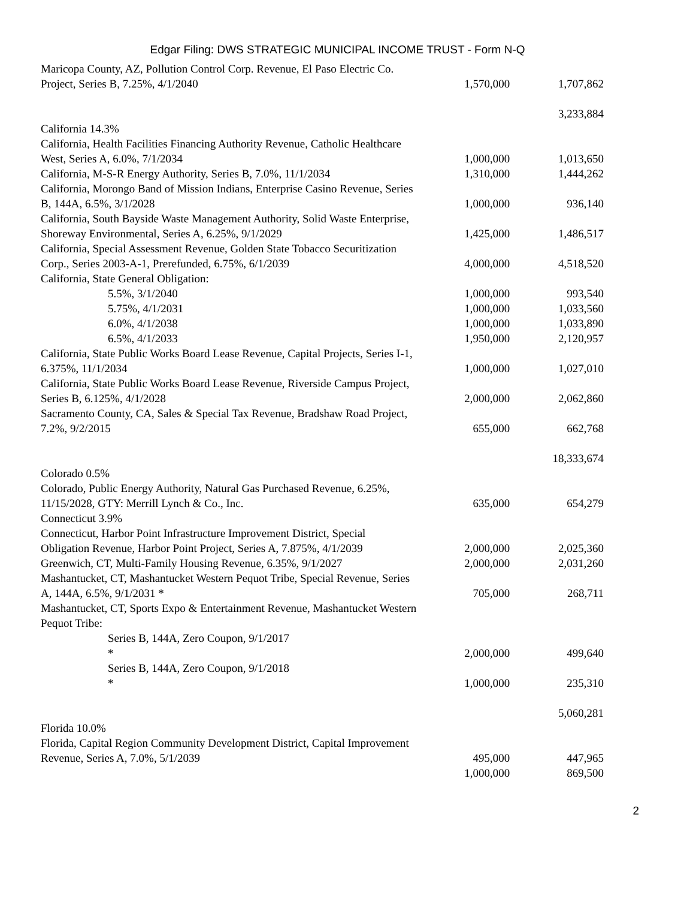Edgar Filing: DWS STRATEGIC MUNICIPAL INCOME TRUST - Form N-Q
| Maricopa County, AZ, Pollution Control Corp. Revenue, El Paso Electric Co. Project, Series B, 7.25%, 4/1/2040 | 1,570,000 | 1,707,862 |
| | | 3,233,884 |
| California 14.3% | | |
| California, Health Facilities Financing Authority Revenue, Catholic Healthcare West, Series A, 6.0%, 7/1/2034 | 1,000,000 | 1,013,650 |
| California, M-S-R Energy Authority, Series B, 7.0%, 11/1/2034 | 1,310,000 | 1,444,262 |
| California, Morongo Band of Mission Indians, Enterprise Casino Revenue, Series B, 144A, 6.5%, 3/1/2028 | 1,000,000 | 936,140 |
| California, South Bayside Waste Management Authority, Solid Waste Enterprise, Shoreway Environmental, Series A, 6.25%, 9/1/2029 | 1,425,000 | 1,486,517 |
| California, Special Assessment Revenue, Golden State Tobacco Securitization Corp., Series 2003-A-1, Prerefunded, 6.75%, 6/1/2039 | 4,000,000 | 4,518,520 |
| California, State General Obligation: | | |
| 5.5%, 3/1/2040 | 1,000,000 | 993,540 |
| 5.75%, 4/1/2031 | 1,000,000 | 1,033,560 |
| 6.0%, 4/1/2038 | 1,000,000 | 1,033,890 |
| 6.5%, 4/1/2033 | 1,950,000 | 2,120,957 |
| California, State Public Works Board Lease Revenue, Capital Projects, Series I-1, 6.375%, 11/1/2034 | 1,000,000 | 1,027,010 |
| California, State Public Works Board Lease Revenue, Riverside Campus Project, Series B, 6.125%, 4/1/2028 | 2,000,000 | 2,062,860 |
| Sacramento County, CA, Sales & Special Tax Revenue, Bradshaw Road Project, 7.2%, 9/2/2015 | 655,000 | 662,768 |
| | | 18,333,674 |
| Colorado 0.5% | | |
| Colorado, Public Energy Authority, Natural Gas Purchased Revenue, 6.25%, 11/15/2028, GTY: Merrill Lynch & Co., Inc. | 635,000 | 654,279 |
| Connecticut 3.9% | | |
| Connecticut, Harbor Point Infrastructure Improvement District, Special Obligation Revenue, Harbor Point Project, Series A, 7.875%, 4/1/2039 | 2,000,000 | 2,025,360 |
| Greenwich, CT, Multi-Family Housing Revenue, 6.35%, 9/1/2027 | 2,000,000 | 2,031,260 |
| Mashantucket, CT, Mashantucket Western Pequot Tribe, Special Revenue, Series A, 144A, 6.5%, 9/1/2031 * | 705,000 | 268,711 |
| Mashantucket, CT, Sports Expo & Entertainment Revenue, Mashantucket Western Pequot Tribe: | | |
| Series B, 144A, Zero Coupon, 9/1/2017 * | 2,000,000 | 499,640 |
| Series B, 144A, Zero Coupon, 9/1/2018 * | 1,000,000 | 235,310 |
| | | 5,060,281 |
| Florida 10.0% | | |
| Florida, Capital Region Community Development District, Capital Improvement Revenue, Series A, 7.0%, 5/1/2039 | 495,000 | 447,965 |
| | 1,000,000 | 869,500 |
2